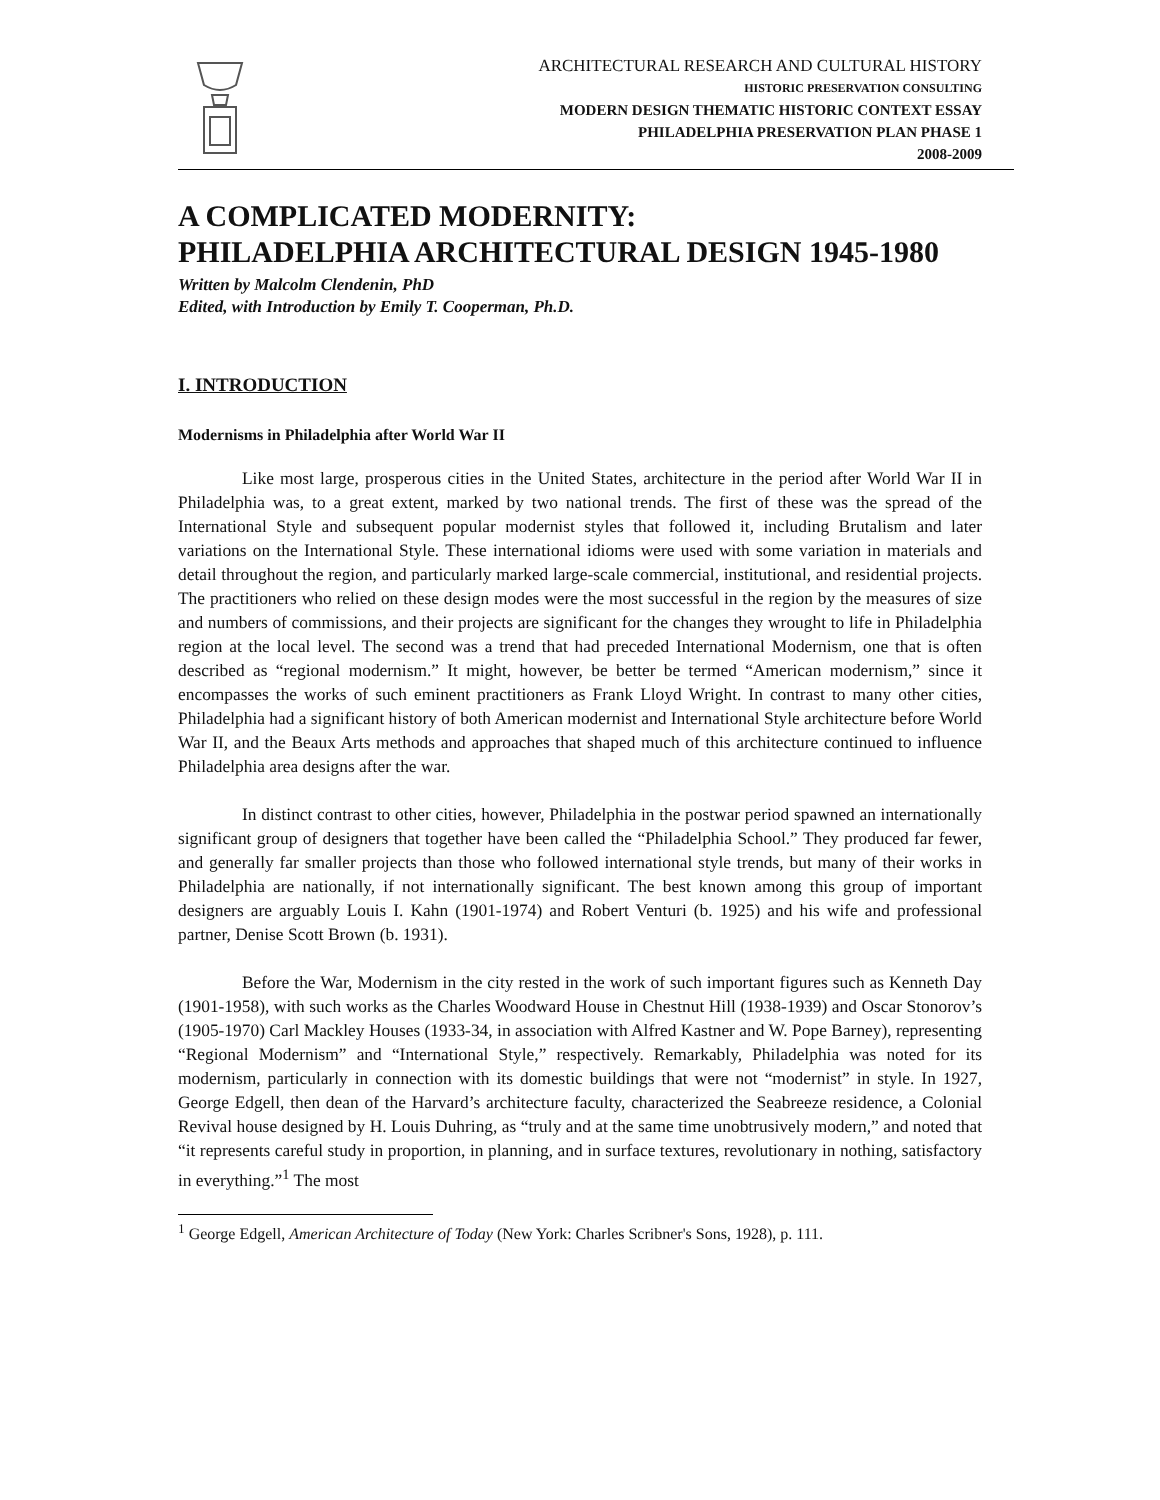ARCHITECTURAL RESEARCH AND CULTURAL HISTORY
HISTORIC PRESERVATION CONSULTING
MODERN DESIGN THEMATIC HISTORIC CONTEXT ESSAY
PHILADELPHIA PRESERVATION PLAN PHASE 1
2008-2009
A COMPLICATED MODERNITY:
PHILADELPHIA ARCHITECTURAL DESIGN 1945-1980
Written by Malcolm Clendenin, PhD
Edited, with Introduction by Emily T. Cooperman, Ph.D.
I. INTRODUCTION
Modernisms in Philadelphia after World War II
Like most large, prosperous cities in the United States, architecture in the period after World War II in Philadelphia was, to a great extent, marked by two national trends. The first of these was the spread of the International Style and subsequent popular modernist styles that followed it, including Brutalism and later variations on the International Style. These international idioms were used with some variation in materials and detail throughout the region, and particularly marked large-scale commercial, institutional, and residential projects. The practitioners who relied on these design modes were the most successful in the region by the measures of size and numbers of commissions, and their projects are significant for the changes they wrought to life in Philadelphia region at the local level. The second was a trend that had preceded International Modernism, one that is often described as “regional modernism.” It might, however, be better be termed “American modernism,” since it encompasses the works of such eminent practitioners as Frank Lloyd Wright. In contrast to many other cities, Philadelphia had a significant history of both American modernist and International Style architecture before World War II, and the Beaux Arts methods and approaches that shaped much of this architecture continued to influence Philadelphia area designs after the war.
In distinct contrast to other cities, however, Philadelphia in the postwar period spawned an internationally significant group of designers that together have been called the “Philadelphia School.” They produced far fewer, and generally far smaller projects than those who followed international style trends, but many of their works in Philadelphia are nationally, if not internationally significant. The best known among this group of important designers are arguably Louis I. Kahn (1901-1974) and Robert Venturi (b. 1925) and his wife and professional partner, Denise Scott Brown (b. 1931).
Before the War, Modernism in the city rested in the work of such important figures such as Kenneth Day (1901-1958), with such works as the Charles Woodward House in Chestnut Hill (1938-1939) and Oscar Stonorov’s (1905-1970) Carl Mackley Houses (1933-34, in association with Alfred Kastner and W. Pope Barney), representing “Regional Modernism” and “International Style,” respectively. Remarkably, Philadelphia was noted for its modernism, particularly in connection with its domestic buildings that were not “modernist” in style. In 1927, George Edgell, then dean of the Harvard’s architecture faculty, characterized the Seabreeze residence, a Colonial Revival house designed by H. Louis Duhring, as “truly and at the same time unobtrusively modern,” and noted that “it represents careful study in proportion, in planning, and in surface textures, revolutionary in nothing, satisfactory in everything.”<sup>1</sup> The most
<sup>1</sup> George Edgell, American Architecture of Today (New York: Charles Scribner's Sons, 1928), p. 111.